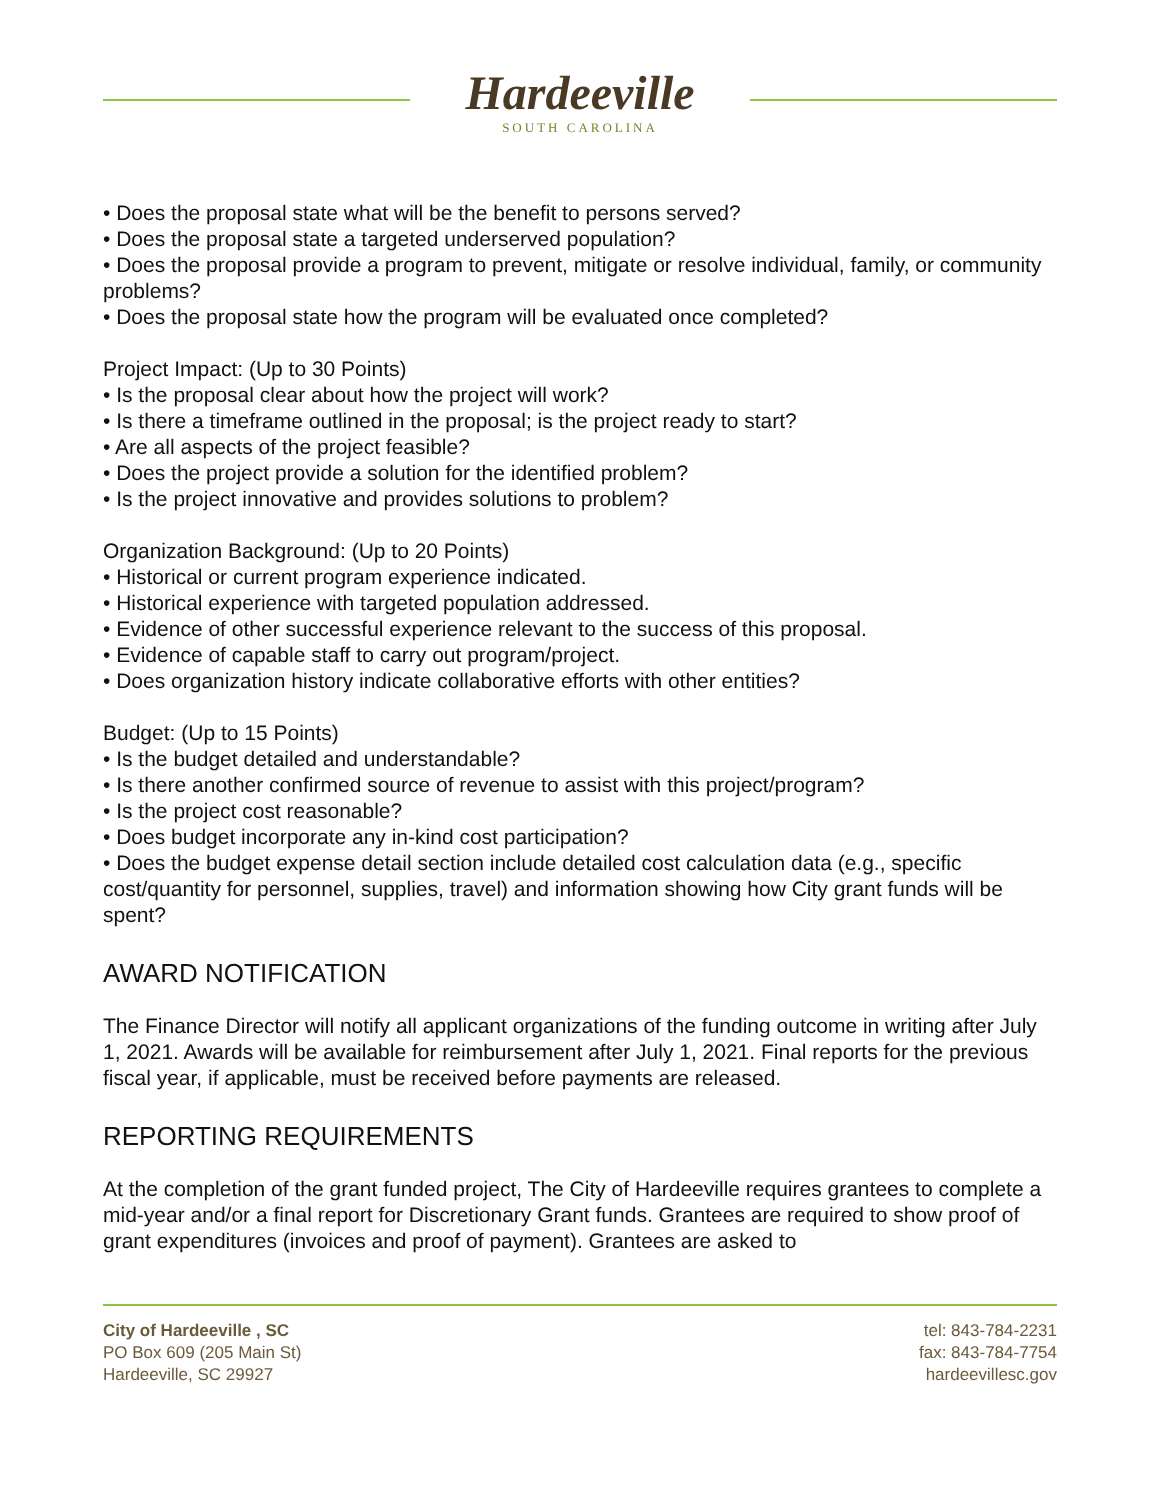Hardeeville
SOUTH CAROLINA
• Does the proposal state what will be the benefit to persons served?
• Does the proposal state a targeted underserved population?
• Does the proposal provide a program to prevent, mitigate or resolve individual, family, or community problems?
• Does the proposal state how the program will be evaluated once completed?
Project Impact: (Up to 30 Points)
• Is the proposal clear about how the project will work?
• Is there a timeframe outlined in the proposal; is the project ready to start?
• Are all aspects of the project feasible?
• Does the project provide a solution for the identified problem?
• Is the project innovative and provides solutions to problem?
Organization Background: (Up to 20 Points)
• Historical or current program experience indicated.
• Historical experience with targeted population addressed.
• Evidence of other successful experience relevant to the success of this proposal.
• Evidence of capable staff to carry out program/project.
• Does organization history indicate collaborative efforts with other entities?
Budget: (Up to 15 Points)
• Is the budget detailed and understandable?
• Is there another confirmed source of revenue to assist with this project/program?
• Is the project cost reasonable?
• Does budget incorporate any in-kind cost participation?
• Does the budget expense detail section include detailed cost calculation data (e.g., specific cost/quantity for personnel, supplies, travel) and information showing how City grant funds will be spent?
AWARD NOTIFICATION
The Finance Director will notify all applicant organizations of the funding outcome in writing after July 1, 2021. Awards will be available for reimbursement after July 1, 2021. Final reports for the previous fiscal year, if applicable, must be received before payments are released.
REPORTING REQUIREMENTS
At the completion of the grant funded project, The City of Hardeeville requires grantees to complete a mid-year and/or a final report for Discretionary Grant funds. Grantees are required to show proof of grant expenditures (invoices and proof of payment). Grantees are asked to
City of Hardeeville , SC
PO Box 609 (205 Main St)
Hardeeville, SC 29927
tel: 843-784-2231
fax: 843-784-7754
hardeevillesc.gov